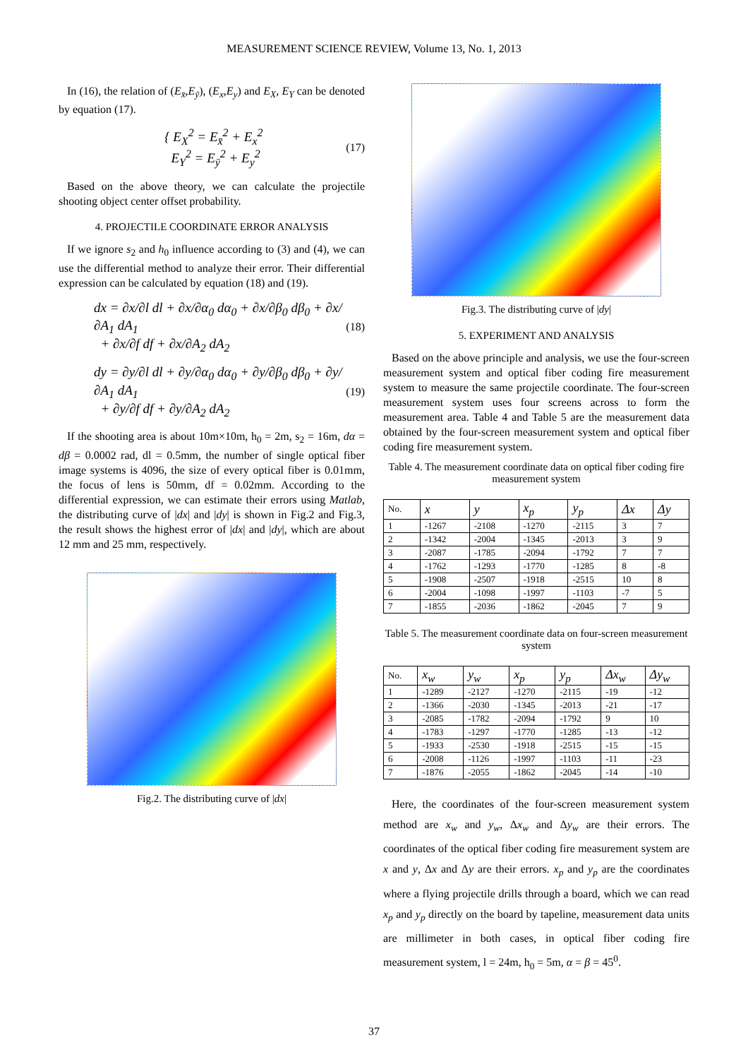MEASUREMENT SCIENCE REVIEW, Volume 13, No. 1, 2013
In (16), the relation of (E<sub>x̄</sub>,E<sub>ȳ</sub>), (E<sub>x</sub>,E<sub>y</sub>) and E<sub>X</sub>, E<sub>Y</sub> can be denoted by equation (17).
{ E<sub>X</sub><sup>2</sup> = E<sub>x̄</sub><sup>2</sup> + E<sub>x</sub><sup>2</sup>
E<sub>Y</sub><sup>2</sup> = E<sub>ȳ</sub><sup>2</sup> + E<sub>y</sub><sup>2</sup>
(17)
Based on the above theory, we can calculate the projectile shooting object center offset probability.
4. PROJECTILE COORDINATE ERROR ANALYSIS
If we ignore s<sub>2</sub> and h<sub>0</sub> influence according to (3) and (4), we can use the differential method to analyze their error. Their differential expression can be calculated by equation (18) and (19).
dx = ∂x/∂l dl + ∂x/∂α<sub>0</sub> dα<sub>0</sub> + ∂x/∂β<sub>0</sub> dβ<sub>0</sub> + ∂x/∂A<sub>1</sub> dA<sub>1</sub>
+ ∂x/∂f df + ∂x/∂A<sub>2</sub> dA<sub>2</sub>
(18)
dy = ∂y/∂l dl + ∂y/∂α<sub>0</sub> dα<sub>0</sub> + ∂y/∂β<sub>0</sub> dβ<sub>0</sub> + ∂y/∂A<sub>1</sub> dA<sub>1</sub>
+ ∂y/∂f df + ∂y/∂A<sub>2</sub> dA<sub>2</sub>
(19)
If the shooting area is about 10m×10m, h<sub>0</sub> = 2m, s<sub>2</sub> = 16m, dα = dβ = 0.0002 rad, dl = 0.5mm, the number of single optical fiber image systems is 4096, the size of every optical fiber is 0.01mm, the focus of lens is 50mm, df = 0.02mm. According to the differential expression, we can estimate their errors using Matlab, the distributing curve of |dx| and |dy| is shown in Fig.2 and Fig.3, the result shows the highest error of |dx| and |dy|, which are about 12 mm and 25 mm, respectively.
Fig.2. The distributing curve of |dx|
Fig.3. The distributing curve of |dy|
5. EXPERIMENT AND ANALYSIS
Based on the above principle and analysis, we use the four-screen measurement system and optical fiber coding fire measurement system to measure the same projectile coordinate. The four-screen measurement system uses four screens across to form the measurement area. Table 4 and Table 5 are the measurement data obtained by the four-screen measurement system and optical fiber coding fire measurement system.
Table 4. The measurement coordinate data on optical fiber coding fire measurement system
| No. | x | y | x<sub>p</sub> | y<sub>p</sub> | Δx | Δy |
| 1 | -1267 | -2108 | -1270 | -2115 | 3 | 7 |
| 2 | -1342 | -2004 | -1345 | -2013 | 3 | 9 |
| 3 | -2087 | -1785 | -2094 | -1792 | 7 | 7 |
| 4 | -1762 | -1293 | -1770 | -1285 | 8 | -8 |
| 5 | -1908 | -2507 | -1918 | -2515 | 10 | 8 |
| 6 | -2004 | -1098 | -1997 | -1103 | -7 | 5 |
| 7 | -1855 | -2036 | -1862 | -2045 | 7 | 9 |
Table 5. The measurement coordinate data on four-screen measurement system
| No. | x<sub>w</sub> | y<sub>w</sub> | x<sub>p</sub> | y<sub>p</sub> | Δx<sub>w</sub> | Δy<sub>w</sub> |
| 1 | -1289 | -2127 | -1270 | -2115 | -19 | -12 |
| 2 | -1366 | -2030 | -1345 | -2013 | -21 | -17 |
| 3 | -2085 | -1782 | -2094 | -1792 | 9 | 10 |
| 4 | -1783 | -1297 | -1770 | -1285 | -13 | -12 |
| 5 | -1933 | -2530 | -1918 | -2515 | -15 | -15 |
| 6 | -2008 | -1126 | -1997 | -1103 | -11 | -23 |
| 7 | -1876 | -2055 | -1862 | -2045 | -14 | -10 |
Here, the coordinates of the four-screen measurement system method are x<sub>w</sub> and y<sub>w</sub>, Δx<sub>w</sub> and Δy<sub>w</sub> are their errors. The coordinates of the optical fiber coding fire measurement system are x and y, Δx and Δy are their errors. x<sub>p</sub> and y<sub>p</sub> are the coordinates where a flying projectile drills through a board, which we can read x<sub>p</sub> and y<sub>p</sub> directly on the board by tapeline, measurement data units are millimeter in both cases, in optical fiber coding fire measurement system, l = 24m, h<sub>0</sub> = 5m, α = β = 45<sup>0</sup>.
37